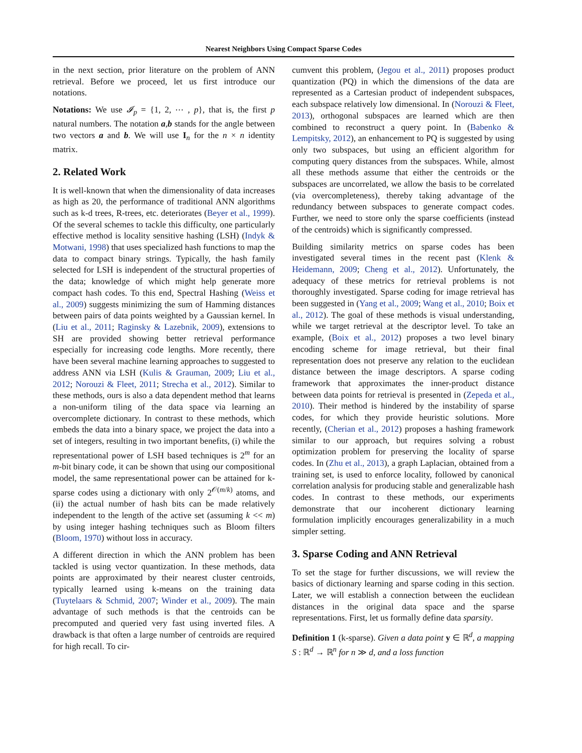Nearest Neighbors Using Compact Sparse Codes
in the next section, prior literature on the problem of ANN retrieval. Before we proceed, let us first introduce our notations.
Notations: We use 𝓘<sub>p</sub> = {1, 2, ⋯ , p}, that is, the first p natural numbers. The notation a,b stands for the angle between two vectors a and b. We will use I<sub>n</sub> for the n × n identity matrix.
2. Related Work
It is well-known that when the dimensionality of data increases as high as 20, the performance of traditional ANN algorithms such as k-d trees, R-trees, etc. deteriorates (Beyer et al., 1999). Of the several schemes to tackle this difficulty, one particularly effective method is locality sensitive hashing (LSH) (Indyk & Motwani, 1998) that uses specialized hash functions to map the data to compact binary strings. Typically, the hash family selected for LSH is independent of the structural properties of the data; knowledge of which might help generate more compact hash codes. To this end, Spectral Hashing (Weiss et al., 2009) suggests minimizing the sum of Hamming distances between pairs of data points weighted by a Gaussian kernel. In (Liu et al., 2011; Raginsky & Lazebnik, 2009), extensions to SH are provided showing better retrieval performance especially for increasing code lengths. More recently, there have been several machine learning approaches to suggested to address ANN via LSH (Kulis & Grauman, 2009; Liu et al., 2012; Norouzi & Fleet, 2011; Strecha et al., 2012). Similar to these methods, ours is also a data dependent method that learns a non-uniform tiling of the data space via learning an overcomplete dictionary. In contrast to these methods, which embeds the data into a binary space, we project the data into a set of integers, resulting in two important benefits, (i) while the representational power of LSH based techniques is 2<sup>m</sup> for an m-bit binary code, it can be shown that using our compositional model, the same representational power can be attained for k-sparse codes using a dictionary with only 2<sup>𝒪(m/k)</sup> atoms, and (ii) the actual number of hash bits can be made relatively independent to the length of the active set (assuming k << m) by using integer hashing techniques such as Bloom filters (Bloom, 1970) without loss in accuracy.
A different direction in which the ANN problem has been tackled is using vector quantization. In these methods, data points are approximated by their nearest cluster centroids, typically learned using k-means on the training data (Tuytelaars & Schmid, 2007; Winder et al., 2009). The main advantage of such methods is that the centroids can be precomputed and queried very fast using inverted files. A drawback is that often a large number of centroids are required for high recall. To cir-
cumvent this problem, (Jegou et al., 2011) proposes product quantization (PQ) in which the dimensions of the data are represented as a Cartesian product of independent subspaces, each subspace relatively low dimensional. In (Norouzi & Fleet, 2013), orthogonal subspaces are learned which are then combined to reconstruct a query point. In (Babenko & Lempitsky, 2012), an enhancement to PQ is suggested by using only two subspaces, but using an efficient algorithm for computing query distances from the subspaces. While, almost all these methods assume that either the centroids or the subspaces are uncorrelated, we allow the basis to be correlated (via overcompleteness), thereby taking advantage of the redundancy between subspaces to generate compact codes. Further, we need to store only the sparse coefficients (instead of the centroids) which is significantly compressed.
Building similarity metrics on sparse codes has been investigated several times in the recent past (Klenk & Heidemann, 2009; Cheng et al., 2012). Unfortunately, the adequacy of these metrics for retrieval problems is not thoroughly investigated. Sparse coding for image retrieval has been suggested in (Yang et al., 2009; Wang et al., 2010; Boix et al., 2012). The goal of these methods is visual understanding, while we target retrieval at the descriptor level. To take an example, (Boix et al., 2012) proposes a two level binary encoding scheme for image retrieval, but their final representation does not preserve any relation to the euclidean distance between the image descriptors. A sparse coding framework that approximates the inner-product distance between data points for retrieval is presented in (Zepeda et al., 2010). Their method is hindered by the instability of sparse codes, for which they provide heuristic solutions. More recently, (Cherian et al., 2012) proposes a hashing framework similar to our approach, but requires solving a robust optimization problem for preserving the locality of sparse codes. In (Zhu et al., 2013), a graph Laplacian, obtained from a training set, is used to enforce locality, followed by canonical correlation analysis for producing stable and generalizable hash codes. In contrast to these methods, our experiments demonstrate that our incoherent dictionary learning formulation implicitly encourages generalizability in a much simpler setting.
3. Sparse Coding and ANN Retrieval
To set the stage for further discussions, we will review the basics of dictionary learning and sparse coding in this section. Later, we will establish a connection between the euclidean distances in the original data space and the sparse representations. First, let us formally define data sparsity.
Definition 1 (k-sparse). Given a data point y ∈ ℝ<sup>d</sup>, a mapping S : ℝ<sup>d</sup> → ℝ<sup>n</sup> for n ≫ d, and a loss function